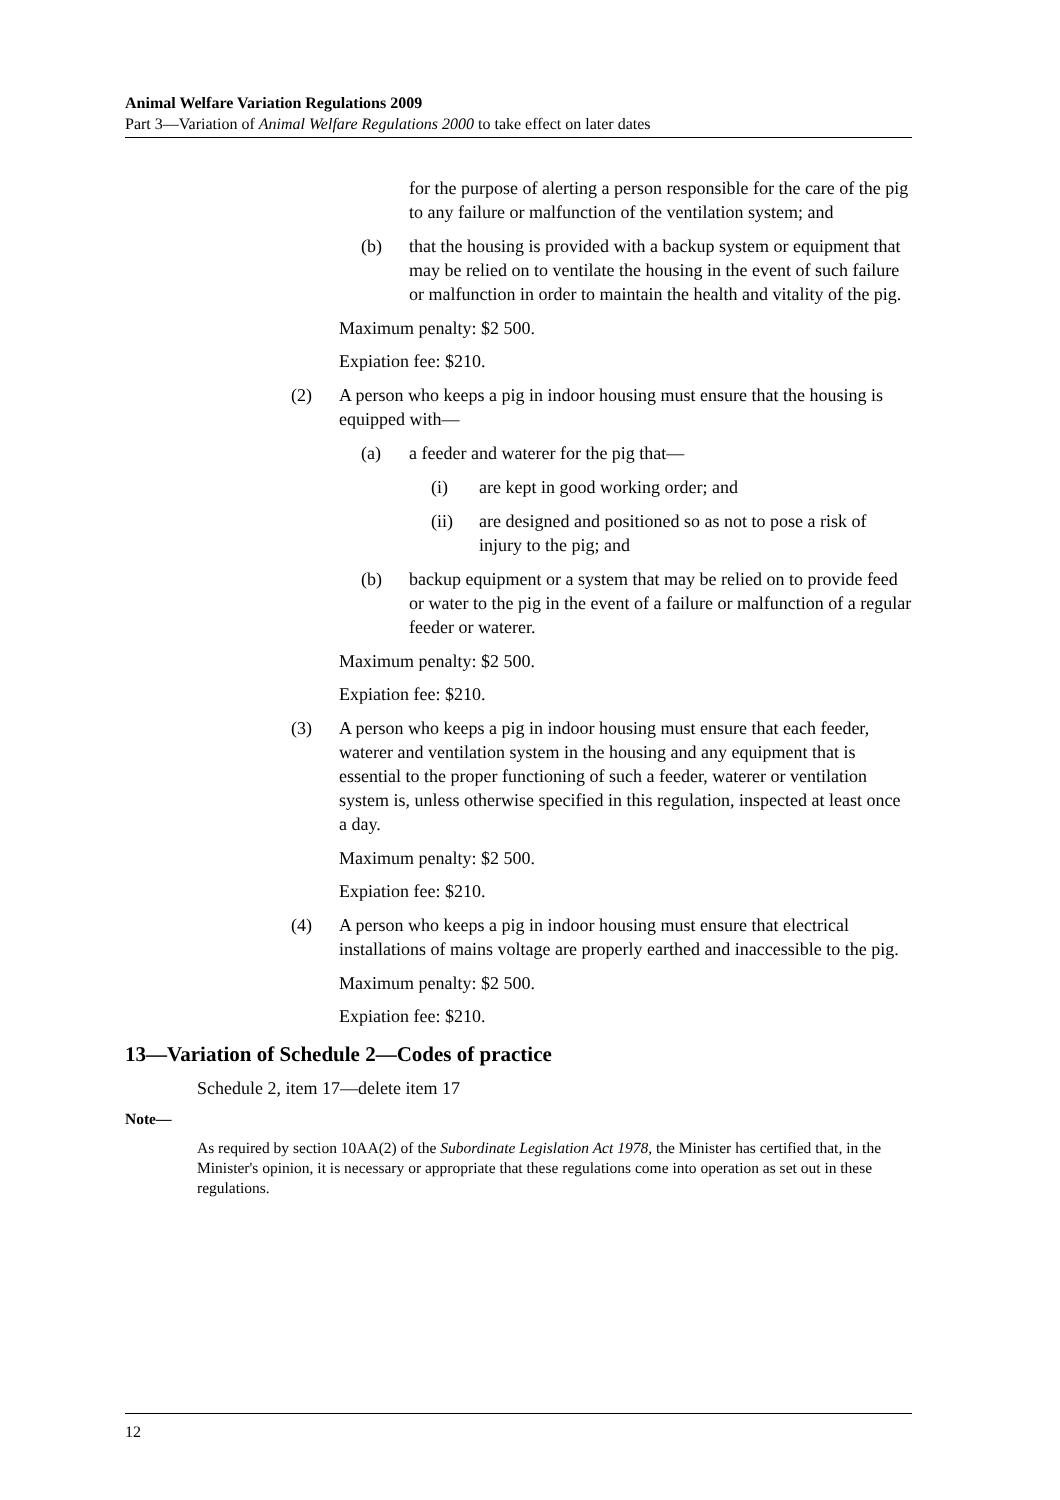Animal Welfare Variation Regulations 2009
Part 3—Variation of Animal Welfare Regulations 2000 to take effect on later dates
for the purpose of alerting a person responsible for the care of the pig to any failure or malfunction of the ventilation system; and
(b) that the housing is provided with a backup system or equipment that may be relied on to ventilate the housing in the event of such failure or malfunction in order to maintain the health and vitality of the pig.
Maximum penalty: $2 500.
Expiation fee: $210.
(2) A person who keeps a pig in indoor housing must ensure that the housing is equipped with—
(a) a feeder and waterer for the pig that—
(i) are kept in good working order; and
(ii) are designed and positioned so as not to pose a risk of injury to the pig; and
(b) backup equipment or a system that may be relied on to provide feed or water to the pig in the event of a failure or malfunction of a regular feeder or waterer.
Maximum penalty: $2 500.
Expiation fee: $210.
(3) A person who keeps a pig in indoor housing must ensure that each feeder, waterer and ventilation system in the housing and any equipment that is essential to the proper functioning of such a feeder, waterer or ventilation system is, unless otherwise specified in this regulation, inspected at least once a day.
Maximum penalty: $2 500.
Expiation fee: $210.
(4) A person who keeps a pig in indoor housing must ensure that electrical installations of mains voltage are properly earthed and inaccessible to the pig.
Maximum penalty: $2 500.
Expiation fee: $210.
13—Variation of Schedule 2—Codes of practice
Schedule 2, item 17—delete item 17
Note—
As required by section 10AA(2) of the Subordinate Legislation Act 1978, the Minister has certified that, in the Minister's opinion, it is necessary or appropriate that these regulations come into operation as set out in these regulations.
12